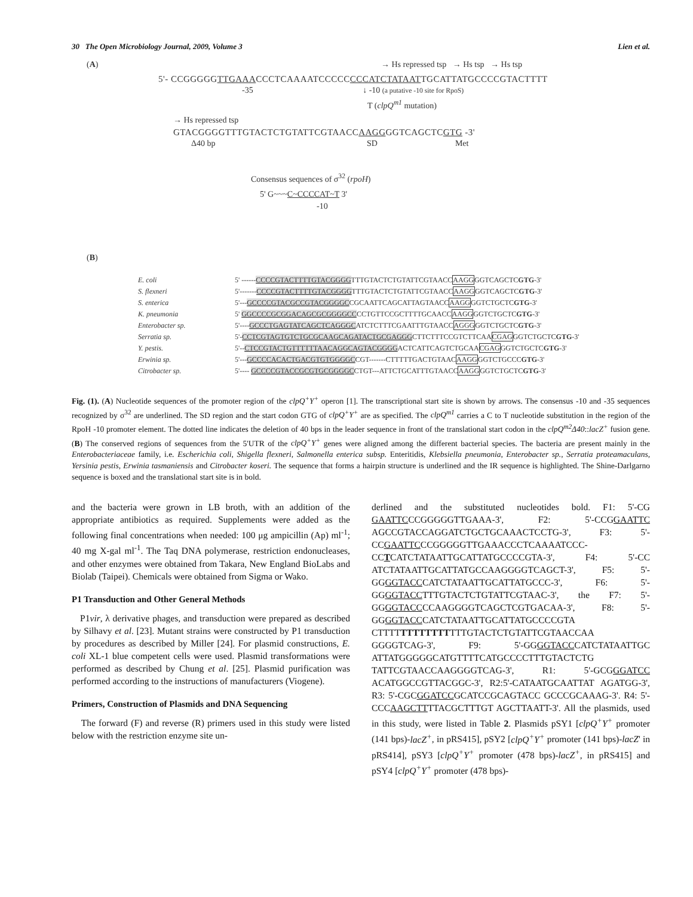30 The Open Microbiology Journal, 2009, Volume 3 Lien et al.
(A) → Hs repressed tsp → Hs tsp → Hs tsp
5'- CCGGGGGTTGAAACCCTCAAAATCCCCCCCCATCTATAATTGCATTATGCCCCGTACTTTT
-35 ↓ -10 (a putative -10 site for RpoS)
T (clpQ<sup>m1</sup> mutation)
→ Hs repressed tsp
GTACGGGGTTTGTACTCTGTATTCGTAACCAAGGGGTCAGCTCGTG -3'
Δ40 bp SD Met
Consensus sequences of σ<sup>32</sup> (rpoH)
5' G~~~C~CCCCAT~T 3'
-10
(B)
| E. coli | 5' ------ CCCCGTACTTTTGTACGGGG TTTGTACTCTGTATTCGTAACC AAGG GGTCAGCTC GTG -3' |
| S. flexneri | 5'------- CCCCGTACTTTTGTACGGGG TTTGTACTCTGTATTCGTAACC AAGG GGTCAGCTC GTG -3' |
| S. enterica | 5'--- GCCCCGTACGCCGTACGGGGC CGCAATTCAGCATTAGTAACC AAGG GGTCTGCTC GTG -3' |
| K. pneumonia | 5' GGCCCCGCGGACAGCGCGGGGCC CCTGTTCCGCTTTTGCAACC AAGG GGTCTGCTC GTG -3' |
| Enterobacter sp. | 5'---- GCCCTGAGTATCAGCTCAGGGC ATCTCTTTCGAATTTGTAACC AGGG GGTCTGCTC GTG -3' |
| Serratia sp. | 5'- CCTCGTAGTGTCTGCGCAAGCAGATACTGCGAGGG CTTCTTTCCGTCTTCAA CGAG GGTCTGCTC GTG -3' |
| Y. pestis. | 5'-- CTCCGTACTGTTTTTTAACAGGCAGTACGGGG ACTCATTCAGTCTGCAA CGAG GGTCTGCTC GTG -3' |
| Erwinia sp. | 5'--- GCCCCACACTGACGTGTGGGGC CGT-------CTTTTTGACTGTAAC AAGG GGTCTGCCC GTG -3' |
| Citrobacter sp. | 5'---- GCCCCGTACCGCGTGCGGGGC CTGT---ATTCTGCATTTGTAACC AAGG GGTCTGCTC GTG -3' |
Fig. (1). (A) Nucleotide sequences of the promoter region of the clpQ<sup>+</sup>Y<sup>+</sup> operon [1]. The transcriptional start site is shown by arrows. The consensus -10 and -35 sequences recognized by σ<sup>32</sup> are underlined. The SD region and the start codon GTG of clpQ<sup>+</sup>Y<sup>+</sup> are as specified. The clpQ<sup>m1</sup> carries a C to T nucleotide substitution in the region of the RpoH -10 promoter element. The dotted line indicates the deletion of 40 bps in the leader sequence in front of the translational start codon in the clpQ<sup>m2</sup>Δ40::lacZ<sup>+</sup> fusion gene. (B) The conserved regions of sequences from the 5'UTR of the clpQ<sup>+</sup>Y<sup>+</sup> genes were aligned among the different bacterial species. The bacteria are present mainly in the Enterobacteriaceae family, i.e. Escherichia coli, Shigella flexneri, Salmonella enterica subsp. Enteritidis, Klebsiella pneumonia, Enterobacter sp., Serratia proteamaculans, Yersinia pestis, Erwinia tasmaniensis and Citrobacter koseri. The sequence that forms a hairpin structure is underlined and the IR sequence is highlighted. The Shine-Darlgarno sequence is boxed and the translational start site is in bold.
and the bacteria were grown in LB broth, with an addition of the appropriate antibiotics as required. Supplements were added as the following final concentrations when needed: 100 μg ampicillin (Ap) ml<sup>-1</sup>; 40 mg X-gal ml<sup>-1</sup>. The Taq DNA polymerase, restriction endonucleases, and other enzymes were obtained from Takara, New England BioLabs and Biolab (Taipei). Chemicals were obtained from Sigma or Wako.
P1 Transduction and Other General Methods
P1vir, λ derivative phages, and transduction were prepared as described by Silhavy et al. [23]. Mutant strains were constructed by P1 transduction by procedures as described by Miller [24]. For plasmid constructions, E. coli XL-1 blue competent cells were used. Plasmid transformations were performed as described by Chung et al. [25]. Plasmid purification was performed according to the instructions of manufacturers (Viogene).
Primers, Construction of Plasmids and DNA Sequencing
The forward (F) and reverse (R) primers used in this study were listed below with the restriction enzyme site un-
derlined and the substituted nucleotides bold. F1: 5'-CG GAATTCCCGGGGGTTGAAA-3', F2: 5'-CCGGAATTC AGCCGTACCAGGATCTGCTGCAAACTCCTG-3', F3: 5'-CCGAATTCCCGGGGGTTGAAACCCTCAAAATCCC-CCTCATCTATAATTGCATTATGCCCCGTA-3', F4: 5'-CC ATCTATAATTGCATTATGCCAAGGGGTCAGCT-3', F5: 5'-GGGGTACCCATCTATAATTGCATTATGCCC-3', F6: 5'-GGGGTACCTTTGTACTCTGTATTCGTAAC-3', the F7: 5'-GGGGTACCCCAAGGGGTCAGCTCGTGACAA-3', F8: 5'-GGGGTACCCATCTATAATTGCATTATGCCCCGTA CTTTTTTTTTTTTTTTGTACTCTGTATTCGTAACCAA GGGGTCAG-3', F9: 5'-GGGGTACCCATCTATAATTGC ATTATGGGGGCATGTTTTCATGCCCCTTTGTACTCTG TATTCGTAACCAAGGGGTCAG-3', R1: 5'-GCGGGATCC ACATGGCCGTTACGGC-3', R2:5'-CATAATGCAATTAT AGATGG-3', R3: 5'-CGCGGATCCGCATCCGCAGTACC GCCCGCAAAG-3'. R4: 5'-CCCAAGCTTTTACGCTTTGT AGCTTAATT-3'. All the plasmids, used in this study, were listed in Table 2. Plasmids pSY1 [clpQ<sup>+</sup>Y<sup>+</sup> promoter (141 bps)-lacZ<sup>+</sup>, in pRS415], pSY2 [clpQ<sup>+</sup>Y<sup>+</sup> promoter (141 bps)-lacZ' in pRS414], pSY3 [clpQ<sup>+</sup>Y<sup>+</sup> promoter (478 bps)-lacZ<sup>+</sup>, in pRS415] and pSY4 [clpQ<sup>+</sup>Y<sup>+</sup> promoter (478 bps)-